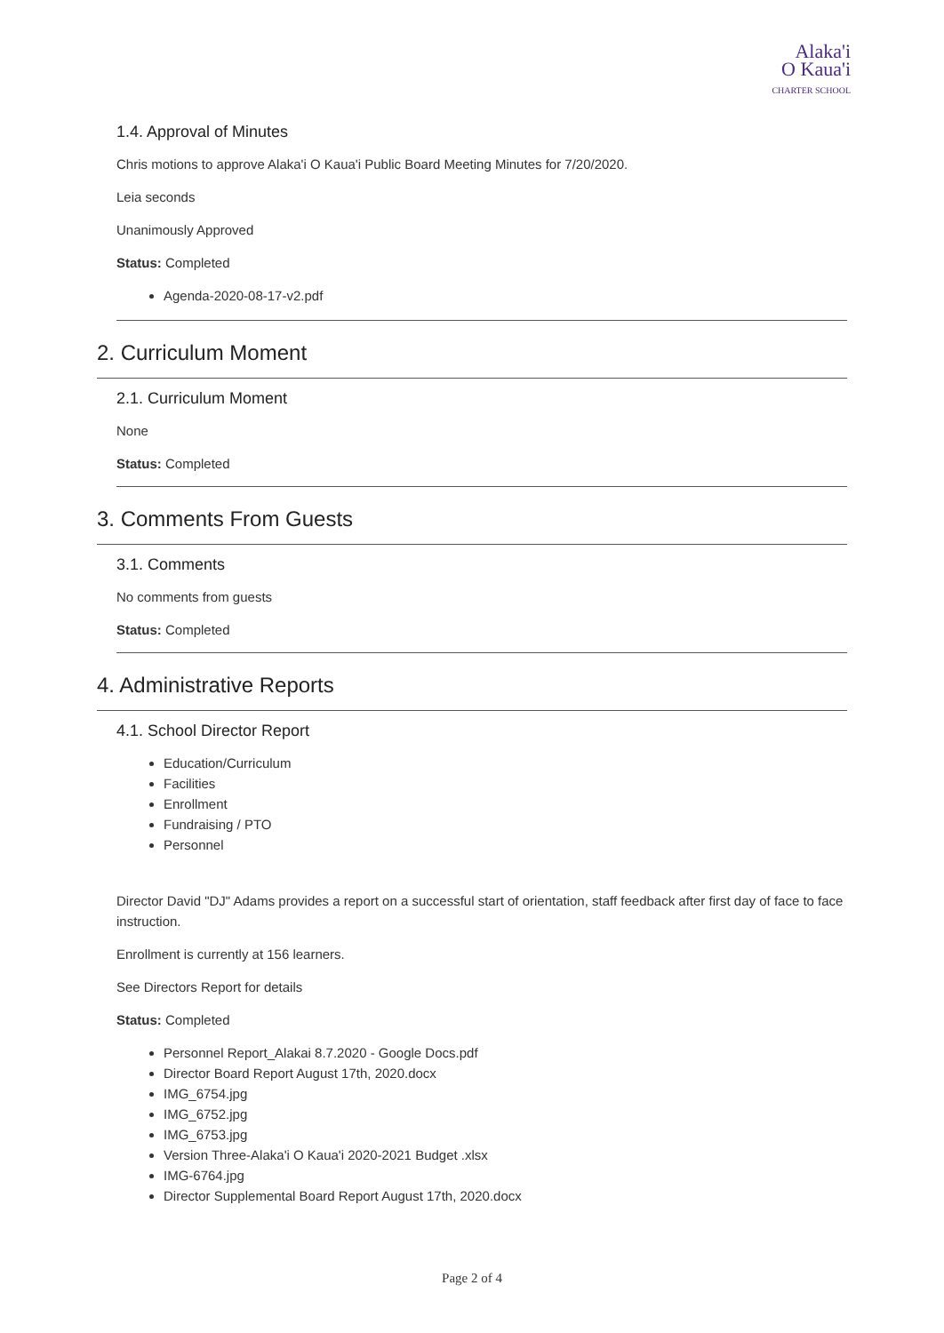Alaka'i
O Kaua'i
CHARTER SCHOOL
1.4. Approval of Minutes
Chris motions to approve Alaka'i O Kaua'i Public Board Meeting Minutes for 7/20/2020.
Leia seconds
Unanimously Approved
Status: Completed
Agenda-2020-08-17-v2.pdf
2. Curriculum Moment
2.1. Curriculum Moment
None
Status: Completed
3. Comments From Guests
3.1. Comments
No comments from guests
Status: Completed
4. Administrative Reports
4.1. School Director Report
Education/Curriculum
Facilities
Enrollment
Fundraising / PTO
Personnel
Director David "DJ" Adams provides a report on a successful start of orientation, staff feedback after first day of face to face instruction.
Enrollment is currently at 156 learners.
See Directors Report for details
Status: Completed
Personnel Report_Alakai 8.7.2020 - Google Docs.pdf
Director Board Report August 17th, 2020.docx
IMG_6754.jpg
IMG_6752.jpg
IMG_6753.jpg
Version Three-Alaka'i O Kaua'i 2020-2021 Budget .xlsx
IMG-6764.jpg
Director Supplemental Board Report August 17th, 2020.docx
Page 2 of 4